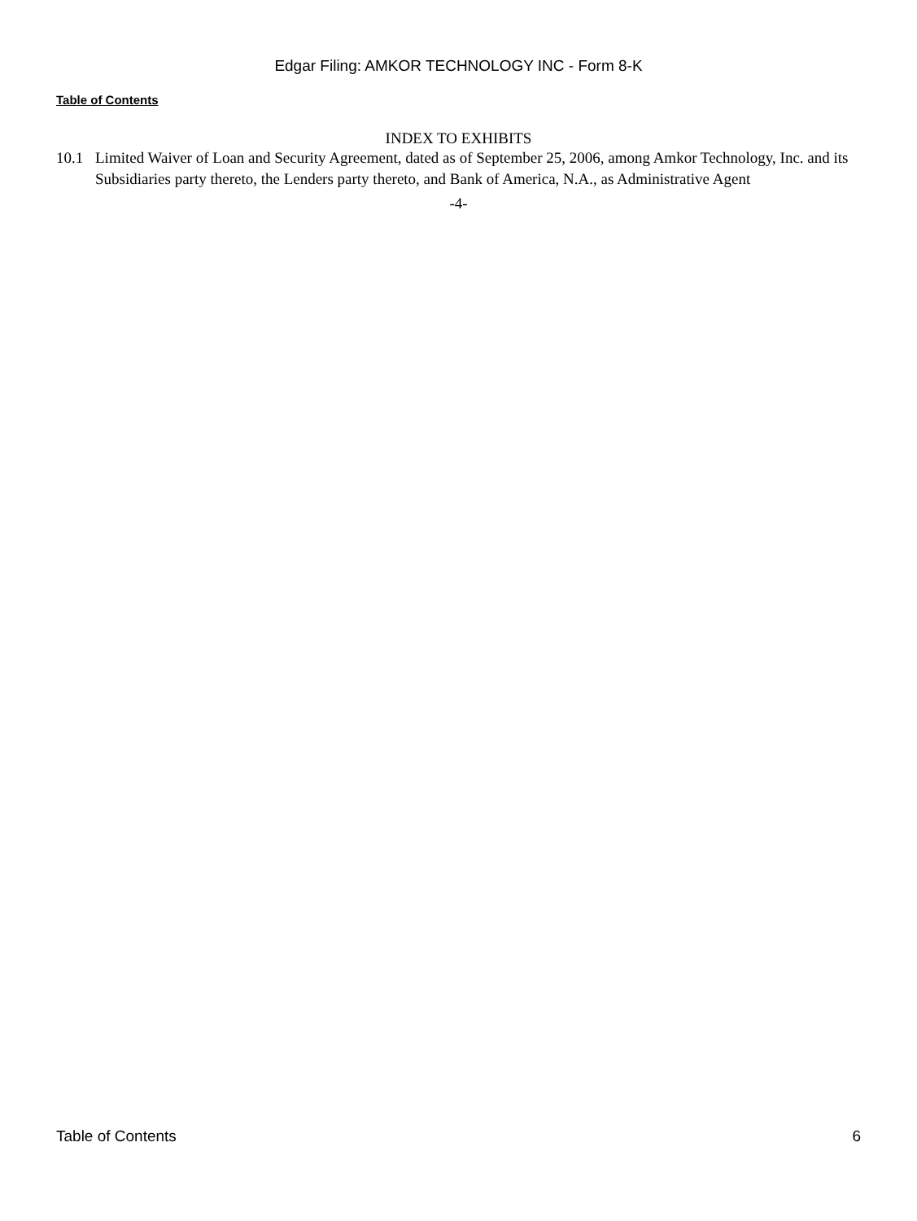Edgar Filing: AMKOR TECHNOLOGY INC - Form 8-K
Table of Contents
INDEX TO EXHIBITS
10.1 Limited Waiver of Loan and Security Agreement, dated as of September 25, 2006, among Amkor Technology, Inc. and its Subsidiaries party thereto, the Lenders party thereto, and Bank of America, N.A., as Administrative Agent
-4-
Table of Contents 6